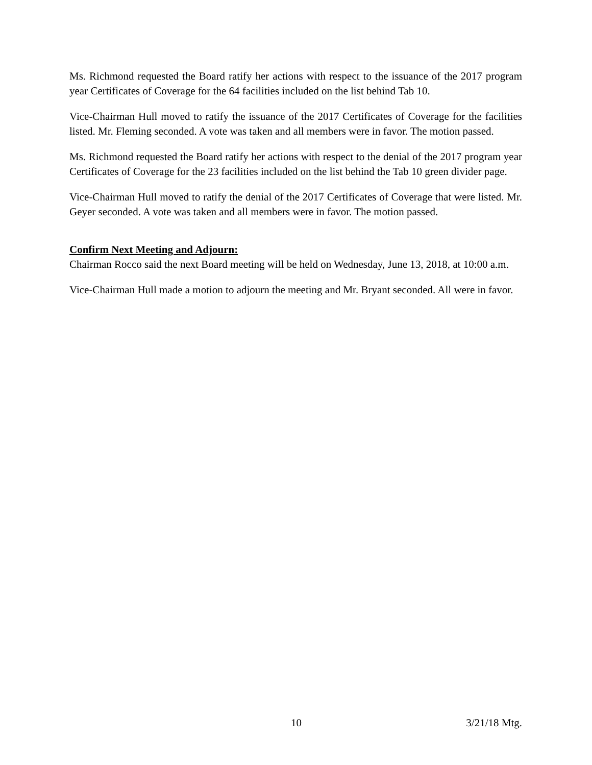Ms. Richmond requested the Board ratify her actions with respect to the issuance of the 2017 program year Certificates of Coverage for the 64 facilities included on the list behind Tab 10.
Vice-Chairman Hull moved to ratify the issuance of the 2017 Certificates of Coverage for the facilities listed. Mr. Fleming seconded. A vote was taken and all members were in favor. The motion passed.
Ms. Richmond requested the Board ratify her actions with respect to the denial of the 2017 program year Certificates of Coverage for the 23 facilities included on the list behind the Tab 10 green divider page.
Vice-Chairman Hull moved to ratify the denial of the 2017 Certificates of Coverage that were listed. Mr. Geyer seconded. A vote was taken and all members were in favor. The motion passed.
Confirm Next Meeting and Adjourn:
Chairman Rocco said the next Board meeting will be held on Wednesday, June 13, 2018, at 10:00 a.m.
Vice-Chairman Hull made a motion to adjourn the meeting and Mr. Bryant seconded. All were in favor.
10 3/21/18 Mtg.